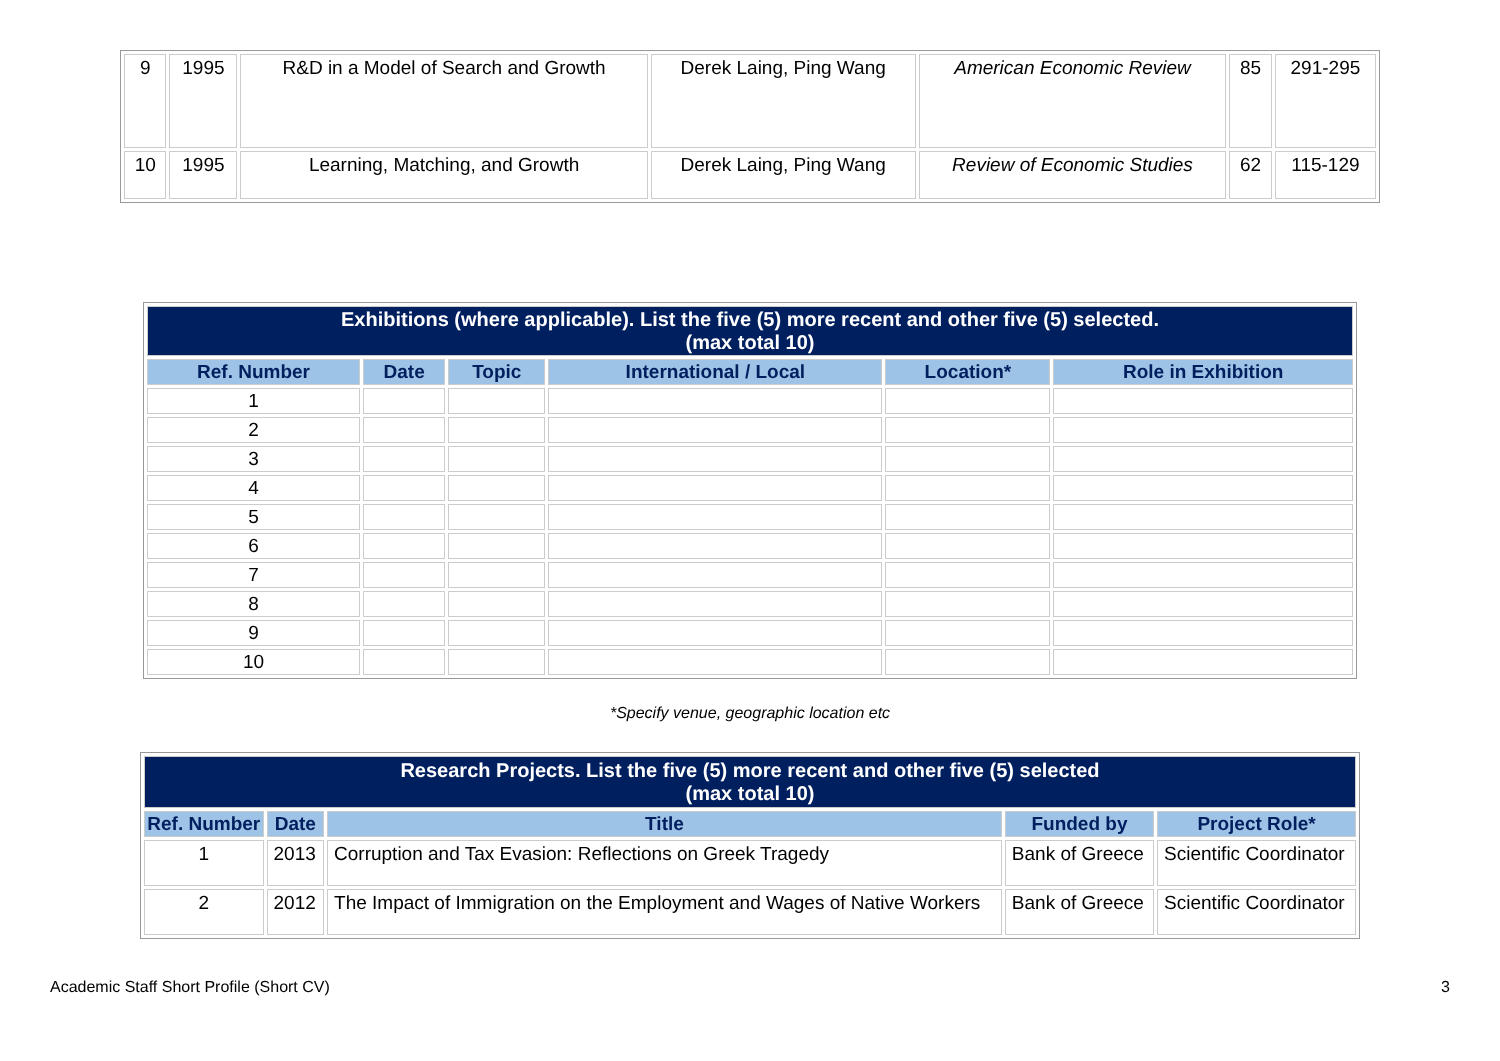| 9 | 1995 | R&D in a Model of Search and Growth | Derek Laing, Ping Wang | American Economic Review | 85 | 291-295 |
| 10 | 1995 | Learning, Matching, and Growth | Derek Laing, Ping Wang | Review of Economic Studies | 62 | 115-129 |
| Exhibitions (where applicable). List the five (5) more recent and other five (5) selected. (max total 10) | | | | | |
| Ref. Number | Date | Topic | International / Local | Location* | Role in Exhibition |
| 1 | | | | | |
| 2 | | | | | |
| 3 | | | | | |
| 4 | | | | | |
| 5 | | | | | |
| 6 | | | | | |
| 7 | | | | | |
| 8 | | | | | |
| 9 | | | | | |
| 10 | | | | | |
*Specify venue, geographic location etc
| Research Projects. List the five (5) more recent and other five (5) selected (max total 10) | | | | |
| Ref. Number | Date | Title | Funded by | Project Role* |
| 1 | 2013 | Corruption and Tax Evasion: Reflections on Greek Tragedy | Bank of Greece | Scientific Coordinator |
| 2 | 2012 | The Impact of Immigration on the Employment and Wages of Native Workers | Bank of Greece | Scientific Coordinator |
Academic Staff Short Profile (Short CV) 3